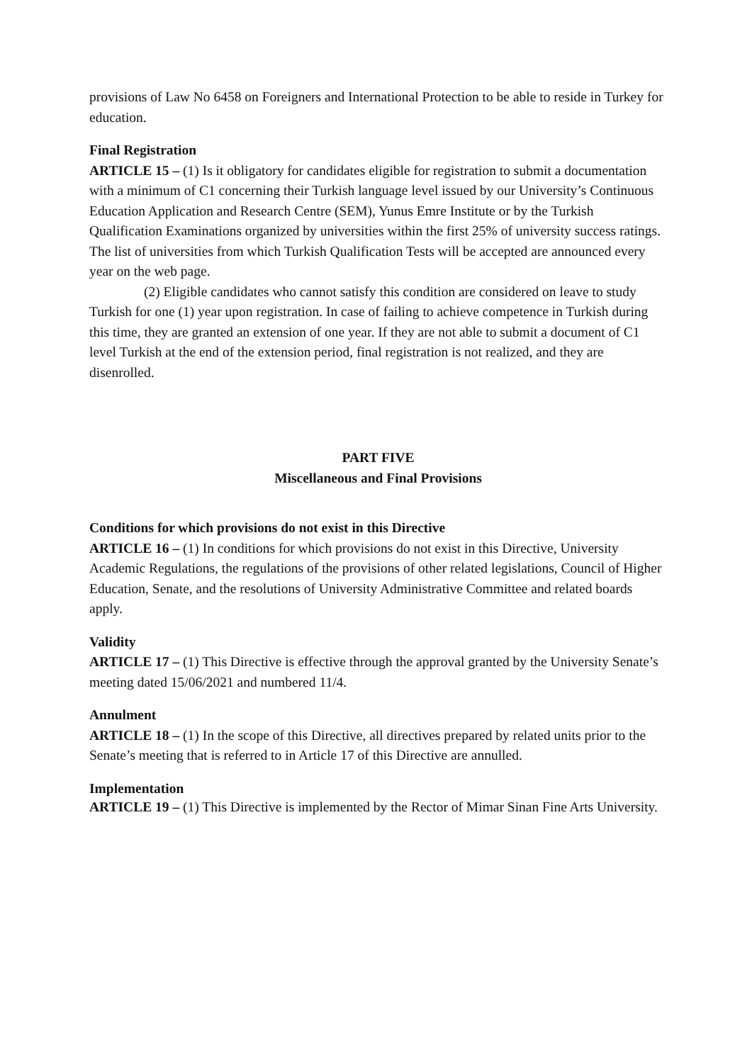provisions of Law No 6458 on Foreigners and International Protection to be able to reside in Turkey for education.
Final Registration
ARTICLE 15 – (1) Is it obligatory for candidates eligible for registration to submit a documentation with a minimum of C1 concerning their Turkish language level issued by our University’s Continuous Education Application and Research Centre (SEM), Yunus Emre Institute or by the Turkish Qualification Examinations organized by universities within the first 25% of university success ratings. The list of universities from which Turkish Qualification Tests will be accepted are announced every year on the web page.
(2) Eligible candidates who cannot satisfy this condition are considered on leave to study Turkish for one (1) year upon registration. In case of failing to achieve competence in Turkish during this time, they are granted an extension of one year. If they are not able to submit a document of C1 level Turkish at the end of the extension period, final registration is not realized, and they are disenrolled.
PART FIVE
Miscellaneous and Final Provisions
Conditions for which provisions do not exist in this Directive
ARTICLE 16 – (1) In conditions for which provisions do not exist in this Directive, University Academic Regulations, the regulations of the provisions of other related legislations, Council of Higher Education, Senate, and the resolutions of University Administrative Committee and related boards apply.
Validity
ARTICLE 17 – (1) This Directive is effective through the approval granted by the University Senate’s meeting dated 15/06/2021 and numbered 11/4.
Annulment
ARTICLE 18 – (1) In the scope of this Directive, all directives prepared by related units prior to the Senate’s meeting that is referred to in Article 17 of this Directive are annulled.
Implementation
ARTICLE 19 – (1) This Directive is implemented by the Rector of Mimar Sinan Fine Arts University.